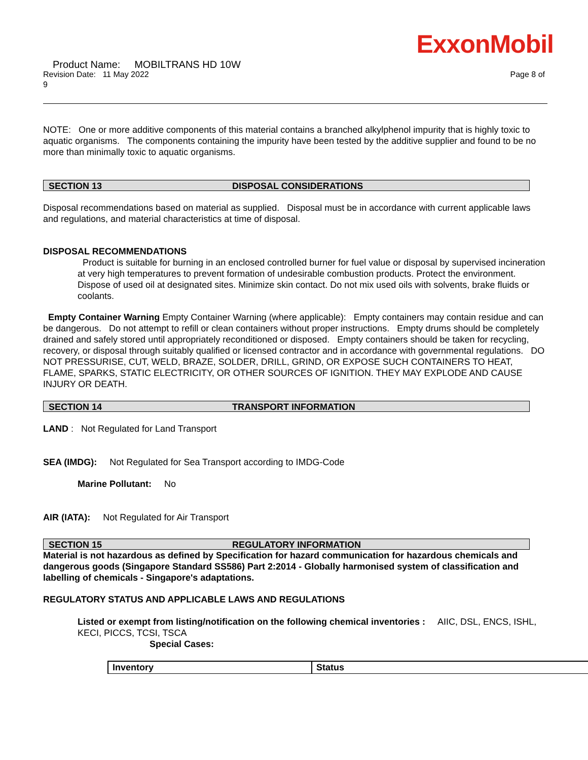ExxonMobil
Product Name: MOBILTRANS HD 10W
Revision Date: 11 May 2022 Page 8 of
9
NOTE: One or more additive components of this material contains a branched alkylphenol impurity that is highly toxic to aquatic organisms. The components containing the impurity have been tested by the additive supplier and found to be no more than minimally toxic to aquatic organisms.
SECTION 13 DISPOSAL CONSIDERATIONS
Disposal recommendations based on material as supplied. Disposal must be in accordance with current applicable laws and regulations, and material characteristics at time of disposal.
DISPOSAL RECOMMENDATIONS
Product is suitable for burning in an enclosed controlled burner for fuel value or disposal by supervised incineration at very high temperatures to prevent formation of undesirable combustion products. Protect the environment. Dispose of used oil at designated sites. Minimize skin contact. Do not mix used oils with solvents, brake fluids or coolants.
Empty Container Warning Empty Container Warning (where applicable): Empty containers may contain residue and can be dangerous. Do not attempt to refill or clean containers without proper instructions. Empty drums should be completely drained and safely stored until appropriately reconditioned or disposed. Empty containers should be taken for recycling, recovery, or disposal through suitably qualified or licensed contractor and in accordance with governmental regulations. DO NOT PRESSURISE, CUT, WELD, BRAZE, SOLDER, DRILL, GRIND, OR EXPOSE SUCH CONTAINERS TO HEAT, FLAME, SPARKS, STATIC ELECTRICITY, OR OTHER SOURCES OF IGNITION. THEY MAY EXPLODE AND CAUSE INJURY OR DEATH.
SECTION 14 TRANSPORT INFORMATION
LAND : Not Regulated for Land Transport
SEA (IMDG): Not Regulated for Sea Transport according to IMDG-Code
Marine Pollutant: No
AIR (IATA): Not Regulated for Air Transport
SECTION 15 REGULATORY INFORMATION
Material is not hazardous as defined by Specification for hazard communication for hazardous chemicals and dangerous goods (Singapore Standard SS586) Part 2:2014 - Globally harmonised system of classification and labelling of chemicals - Singapore's adaptations.
REGULATORY STATUS AND APPLICABLE LAWS AND REGULATIONS
Listed or exempt from listing/notification on the following chemical inventories : AIIC, DSL, ENCS, ISHL, KECI, PICCS, TCSI, TSCA
Special Cases:
| Inventory | Status |